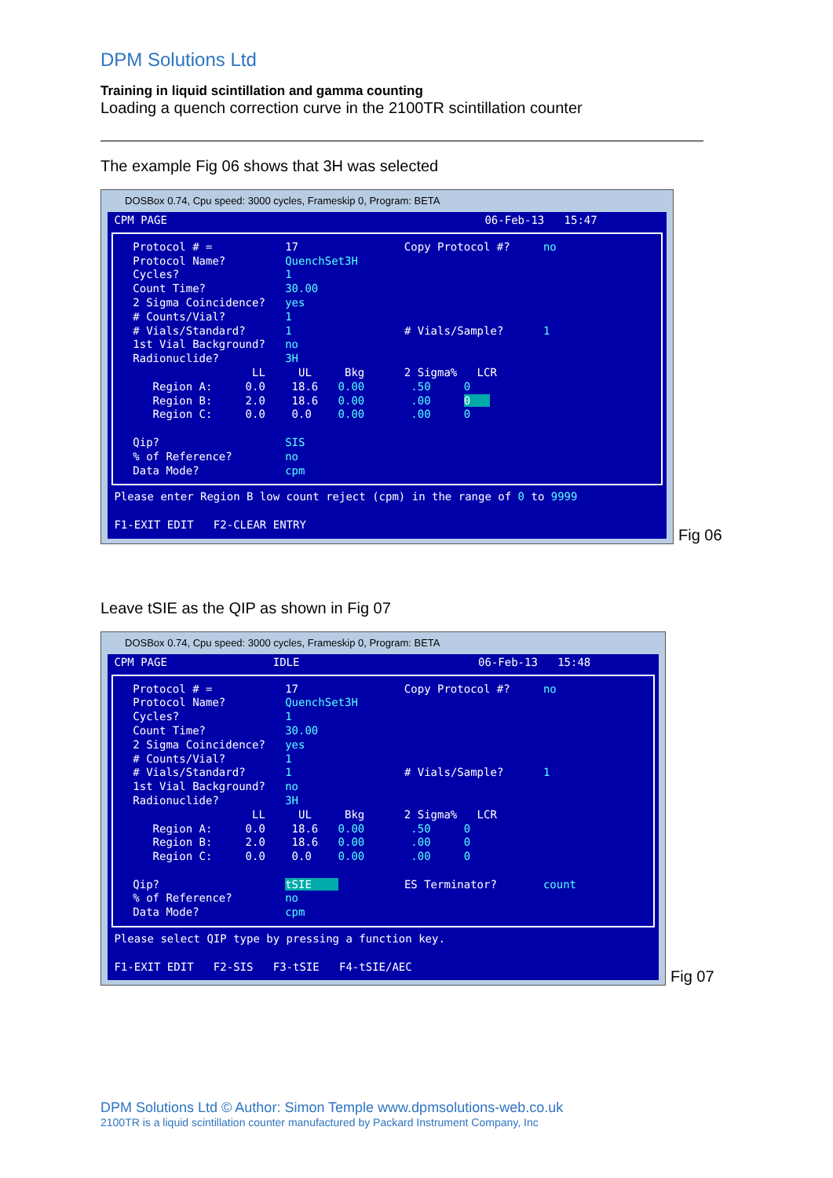DPM Solutions Ltd
Training in liquid scintillation and gamma counting
Loading a quench correction curve in the 2100TR scintillation counter
The example Fig 06 shows that 3H was selected
DOSBox 0.74, Cpu speed: 3000 cycles, Frameskip 0, Program: BETA
 CPM PAGE                                                06-Feb-13   15:47
   Protocol # =           17                Copy Protocol #?     no
   Protocol Name?         QuenchSet3H
   Cycles?                1
   Count Time?            30.00
   2 Sigma Coincidence?   yes
   # Counts/Vial?         1
   # Vials/Standard?      1                 # Vials/Sample?      1
   1st Vial Background?   no
   Radionuclide?          3H
                     LL     UL     Bkg      2 Sigma%   LCR
      Region A:     0.0    18.6   0.00       .50     0
      Region B:     2.0    18.6   0.00       .00     0   
      Region C:     0.0    0.0    0.00       .00     0

   Qip?                   SIS
   % of Reference?        no
   Data Mode?             cpm
 Please enter Region B low count reject (cpm) in the range of 0 to 9999

 F1-EXIT EDIT   F2-CLEAR ENTRY
Fig 06
Leave tSIE as the QIP as shown in Fig 07
DOSBox 0.74, Cpu speed: 3000 cycles, Frameskip 0, Program: BETA
 CPM PAGE                IDLE                           06-Feb-13   15:48
   Protocol # =           17                Copy Protocol #?     no
   Protocol Name?         QuenchSet3H
   Cycles?                1
   Count Time?            30.00
   2 Sigma Coincidence?   yes
   # Counts/Vial?         1
   # Vials/Standard?      1                 # Vials/Sample?      1
   1st Vial Background?   no
   Radionuclide?          3H
                     LL     UL     Bkg      2 Sigma%   LCR
      Region A:     0.0    18.6   0.00       .50     0
      Region B:     2.0    18.6   0.00       .00     0
      Region C:     0.0    0.0    0.00       .00     0

   Qip?                   tSIE              ES Terminator?       count
   % of Reference?        no
   Data Mode?             cpm
 Please select QIP type by pressing a function key.

 F1-EXIT EDIT   F2-SIS   F3-tSIE   F4-tSIE/AEC
Fig 07
DPM Solutions Ltd © Author: Simon Temple www.dpmsolutions-web.co.uk
2100TR is a liquid scintillation counter manufactured by Packard Instrument Company, Inc